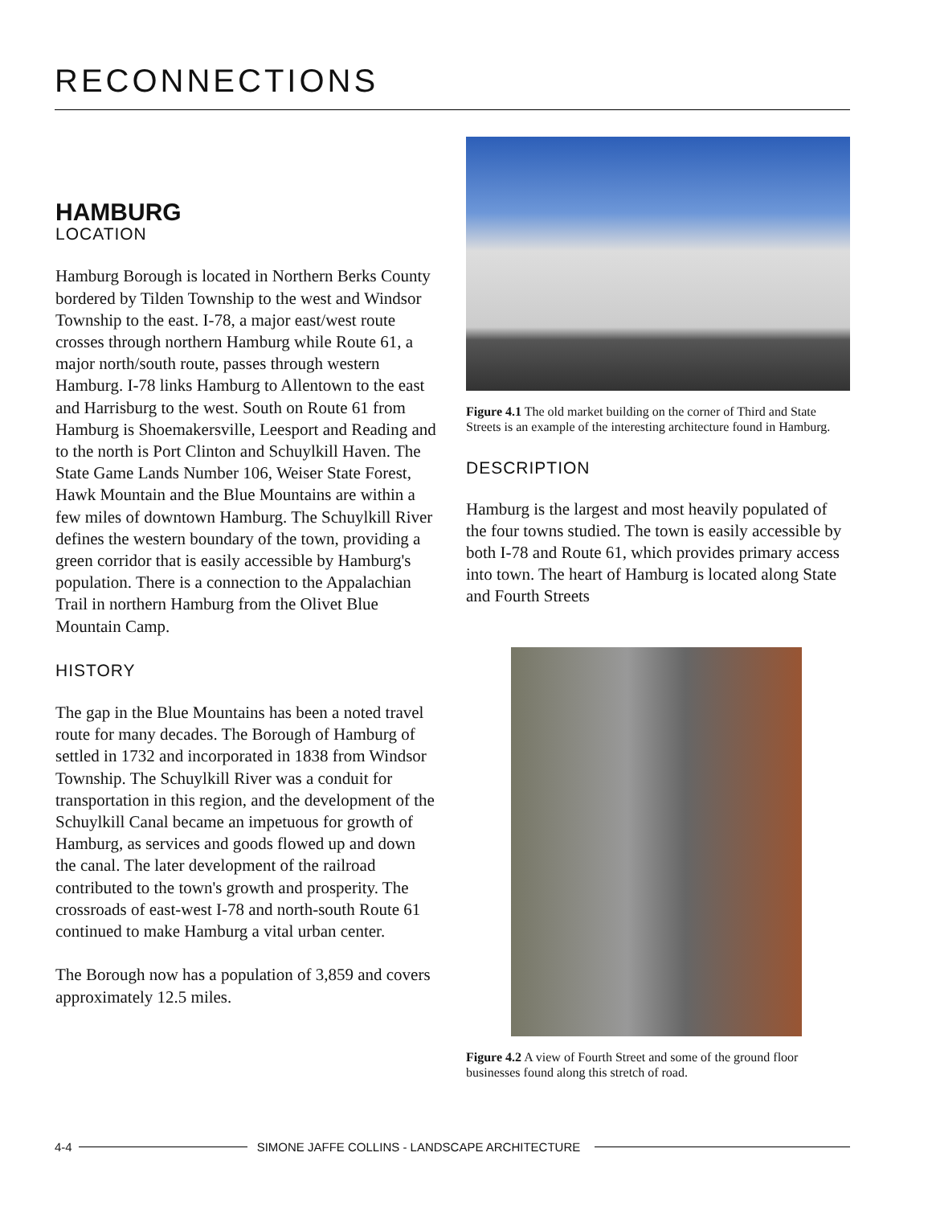RECONNECTIONS
HAMBURG
LOCATION
Hamburg Borough is located in Northern Berks County bordered by Tilden Township to the west and Windsor Township to the east. I-78, a major east/west route crosses through northern Hamburg while Route 61, a major north/south route, passes through western Hamburg. I-78 links Hamburg to Allentown to the east and Harrisburg to the west. South on Route 61 from Hamburg is Shoemakersville, Leesport and Reading and to the north is Port Clinton and Schuylkill Haven. The State Game Lands Number 106, Weiser State Forest, Hawk Mountain and the Blue Mountains are within a few miles of downtown Hamburg. The Schuylkill River defines the western boundary of the town, providing a green corridor that is easily accessible by Hamburg's population. There is a connection to the Appalachian Trail in northern Hamburg from the Olivet Blue Mountain Camp.
HISTORY
The gap in the Blue Mountains has been a noted travel route for many decades. The Borough of Hamburg of settled in 1732 and incorporated in 1838 from Windsor Township. The Schuylkill River was a conduit for transportation in this region, and the development of the Schuylkill Canal became an impetuous for growth of Hamburg, as services and goods flowed up and down the canal. The later development of the railroad contributed to the town's growth and prosperity. The crossroads of east-west I-78 and north-south Route 61 continued to make Hamburg a vital urban center.
The Borough now has a population of 3,859 and covers approximately 12.5 miles.
Figure 4.1 The old market building on the corner of Third and State Streets is an example of the interesting architecture found in Hamburg.
DESCRIPTION
Hamburg is the largest and most heavily populated of the four towns studied. The town is easily accessible by both I-78 and Route 61, which provides primary access into town. The heart of Hamburg is located along State and Fourth Streets
Figure 4.2 A view of Fourth Street and some of the ground floor businesses found along this stretch of road.
4-4 SIMONE JAFFE COLLINS - LANDSCAPE ARCHITECTURE